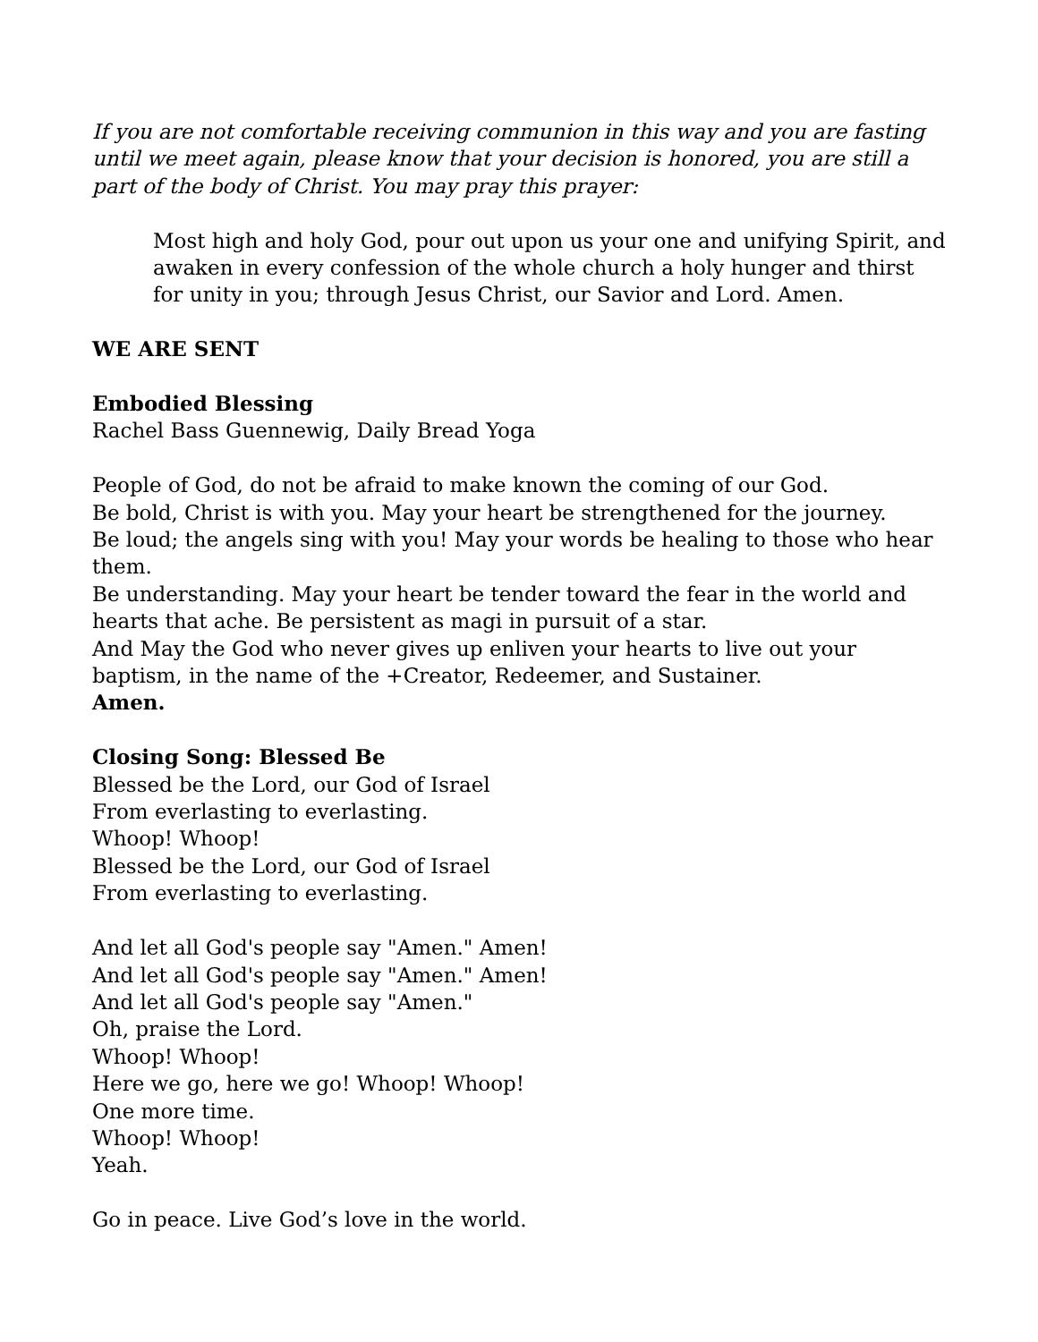If you are not comfortable receiving communion in this way and you are fasting until we meet again, please know that your decision is honored, you are still a part of the body of Christ. You may pray this prayer:
Most high and holy God, pour out upon us your one and unifying Spirit, and awaken in every confession of the whole church a holy hunger and thirst for unity in you; through Jesus Christ, our Savior and Lord. Amen.
WE ARE SENT
Embodied Blessing
Rachel Bass Guennewig, Daily Bread Yoga
People of God, do not be afraid to make known the coming of our God.
Be bold, Christ is with you. May your heart be strengthened for the journey.
Be loud; the angels sing with you! May your words be healing to those who hear them.
Be understanding. May your heart be tender toward the fear in the world and hearts that ache. Be persistent as magi in pursuit of a star.
And May the God who never gives up enliven your hearts to live out your baptism, in the name of the +Creator, Redeemer, and Sustainer.
Amen.
Closing Song: Blessed Be
Blessed be the Lord, our God of Israel
From everlasting to everlasting.
Whoop! Whoop!
Blessed be the Lord, our God of Israel
From everlasting to everlasting.
And let all God's people say "Amen." Amen!
And let all God's people say "Amen." Amen!
And let all God's people say "Amen."
Oh, praise the Lord.
Whoop! Whoop!
Here we go, here we go! Whoop! Whoop!
One more time.
Whoop! Whoop!
Yeah.
Go in peace. Live God’s love in the world.